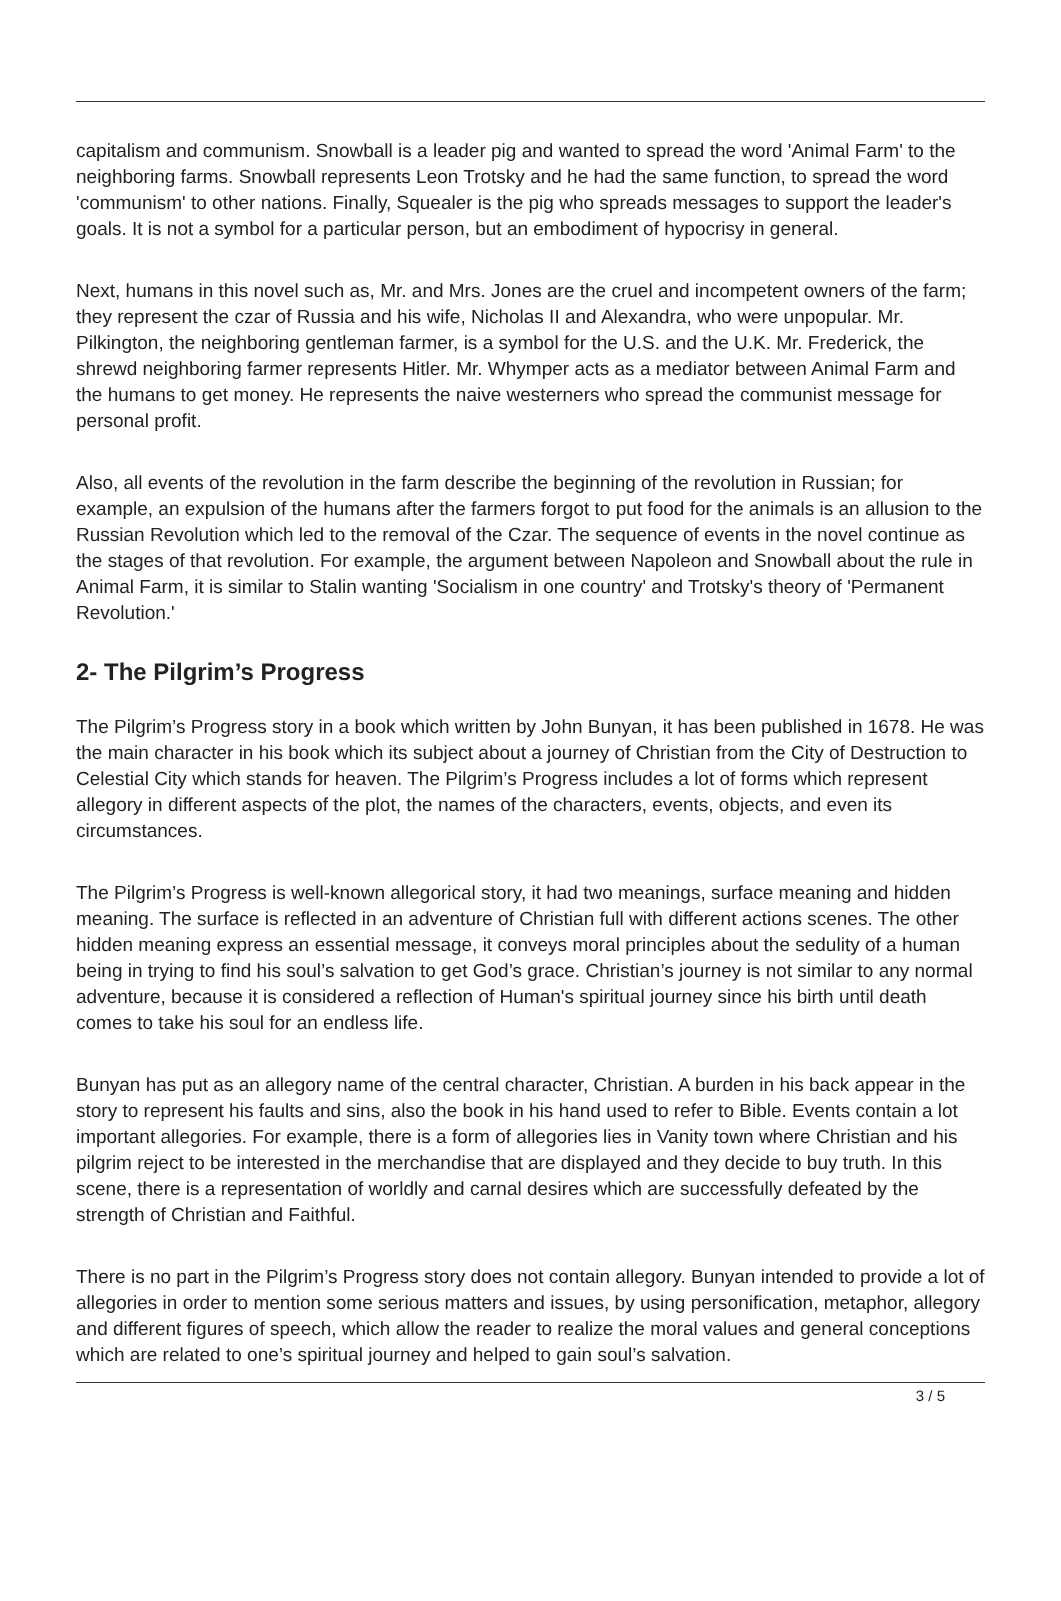capitalism and communism. Snowball is a leader pig and wanted to spread the word 'Animal Farm' to the neighboring farms. Snowball represents Leon Trotsky and he had the same function, to spread the word 'communism' to other nations. Finally, Squealer is the pig who spreads messages to support the leader's goals. It is not a symbol for a particular person, but an embodiment of hypocrisy in general.
Next, humans in this novel such as, Mr. and Mrs. Jones are the cruel and incompetent owners of the farm; they represent the czar of Russia and his wife, Nicholas II and Alexandra, who were unpopular. Mr. Pilkington, the neighboring gentleman farmer, is a symbol for the U.S. and the U.K. Mr. Frederick, the shrewd neighboring farmer represents Hitler. Mr. Whymper acts as a mediator between Animal Farm and the humans to get money. He represents the naive westerners who spread the communist message for personal profit.
Also, all events of the revolution in the farm describe the beginning of the revolution in Russian; for example, an expulsion of the humans after the farmers forgot to put food for the animals is an allusion to the Russian Revolution which led to the removal of the Czar. The sequence of events in the novel continue as the stages of that revolution. For example, the argument between Napoleon and Snowball about the rule in Animal Farm, it is similar to Stalin wanting 'Socialism in one country' and Trotsky's theory of 'Permanent Revolution.'
2- The Pilgrim’s Progress
The Pilgrim’s Progress story in a book which written by John Bunyan, it has been published in 1678. He was the main character in his book which its subject about a journey of Christian from the City of Destruction to Celestial City which stands for heaven. The Pilgrim’s Progress includes a lot of forms which represent allegory in different aspects of the plot, the names of the characters, events, objects, and even its circumstances.
The Pilgrim’s Progress is well-known allegorical story, it had two meanings, surface meaning and hidden meaning. The surface is reflected in an adventure of Christian full with different actions scenes. The other hidden meaning express an essential message, it conveys moral principles about the sedulity of a human being in trying to find his soul’s salvation to get God’s grace. Christian’s journey is not similar to any normal adventure, because it is considered a reflection of Human's spiritual journey since his birth until death comes to take his soul for an endless life.
Bunyan has put as an allegory name of the central character, Christian. A burden in his back appear in the story to represent his faults and sins, also the book in his hand used to refer to Bible. Events contain a lot important allegories. For example, there is a form of allegories lies in Vanity town where Christian and his pilgrim reject to be interested in the merchandise that are displayed and they decide to buy truth. In this scene, there is a representation of worldly and carnal desires which are successfully defeated by the strength of Christian and Faithful.
There is no part in the Pilgrim’s Progress story does not contain allegory. Bunyan intended to provide a lot of allegories in order to mention some serious matters and issues, by using personification, metaphor, allegory and different figures of speech, which allow the reader to realize the moral values and general conceptions which are related to one’s spiritual journey and helped to gain soul’s salvation.
3 / 5